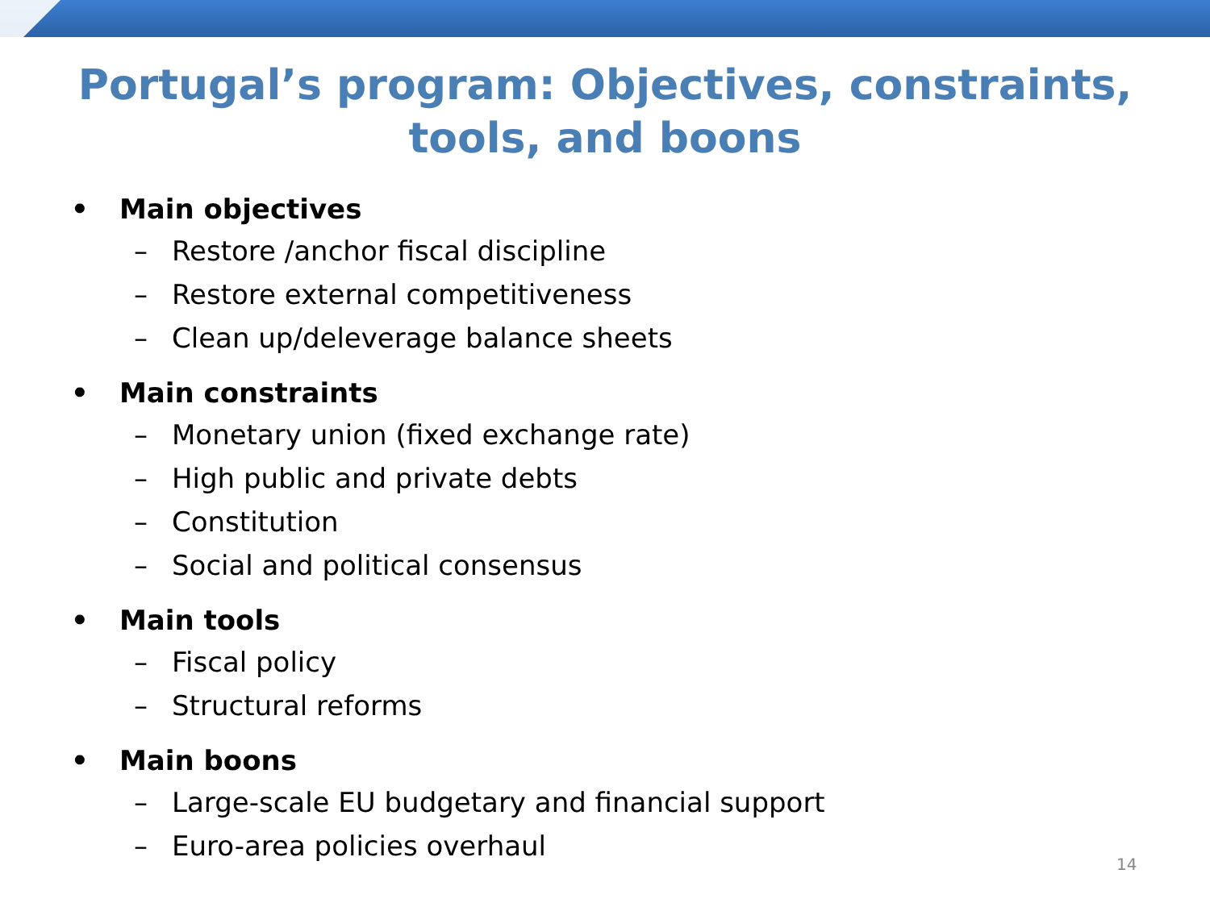Portugal’s program: Objectives, constraints,
tools, and boons
• Main objectives
– Restore /anchor fiscal discipline
– Restore external competitiveness
– Clean up/deleverage balance sheets
• Main constraints
– Monetary union (fixed exchange rate)
– High public and private debts
– Constitution
– Social and political consensus
• Main tools
– Fiscal policy
– Structural reforms
• Main boons
– Large-scale EU budgetary and financial support
– Euro-area policies overhaul
14